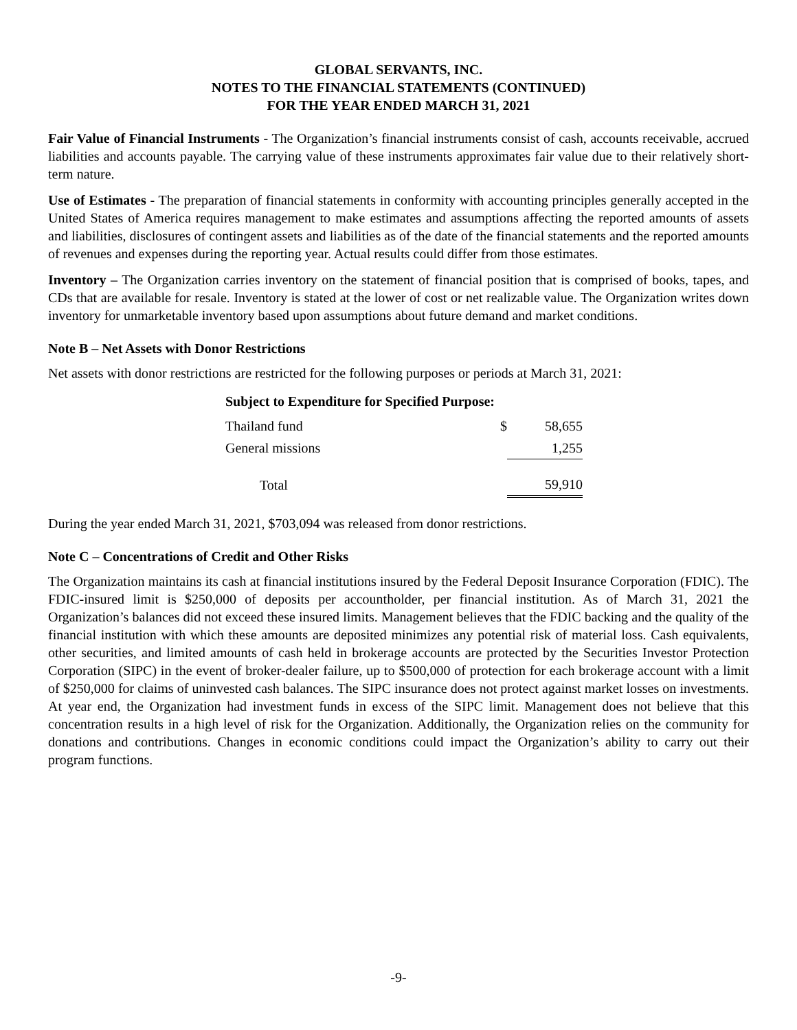GLOBAL SERVANTS, INC.
NOTES TO THE FINANCIAL STATEMENTS (CONTINUED)
FOR THE YEAR ENDED MARCH 31, 2021
Fair Value of Financial Instruments - The Organization’s financial instruments consist of cash, accounts receivable, accrued liabilities and accounts payable. The carrying value of these instruments approximates fair value due to their relatively short-term nature.
Use of Estimates - The preparation of financial statements in conformity with accounting principles generally accepted in the United States of America requires management to make estimates and assumptions affecting the reported amounts of assets and liabilities, disclosures of contingent assets and liabilities as of the date of the financial statements and the reported amounts of revenues and expenses during the reporting year. Actual results could differ from those estimates.
Inventory – The Organization carries inventory on the statement of financial position that is comprised of books, tapes, and CDs that are available for resale. Inventory is stated at the lower of cost or net realizable value. The Organization writes down inventory for unmarketable inventory based upon assumptions about future demand and market conditions.
Note B – Net Assets with Donor Restrictions
Net assets with donor restrictions are restricted for the following purposes or periods at March 31, 2021:
| Subject to Expenditure for Specified Purpose: | | |
| Thailand fund | $ | 58,655 |
| General missions | | 1,255 |
| Total | | 59,910 |
During the year ended March 31, 2021, $703,094 was released from donor restrictions.
Note C – Concentrations of Credit and Other Risks
The Organization maintains its cash at financial institutions insured by the Federal Deposit Insurance Corporation (FDIC). The FDIC-insured limit is $250,000 of deposits per accountholder, per financial institution. As of March 31, 2021 the Organization’s balances did not exceed these insured limits. Management believes that the FDIC backing and the quality of the financial institution with which these amounts are deposited minimizes any potential risk of material loss. Cash equivalents, other securities, and limited amounts of cash held in brokerage accounts are protected by the Securities Investor Protection Corporation (SIPC) in the event of broker-dealer failure, up to $500,000 of protection for each brokerage account with a limit of $250,000 for claims of uninvested cash balances. The SIPC insurance does not protect against market losses on investments. At year end, the Organization had investment funds in excess of the SIPC limit. Management does not believe that this concentration results in a high level of risk for the Organization. Additionally, the Organization relies on the community for donations and contributions. Changes in economic conditions could impact the Organization’s ability to carry out their program functions.
-9-